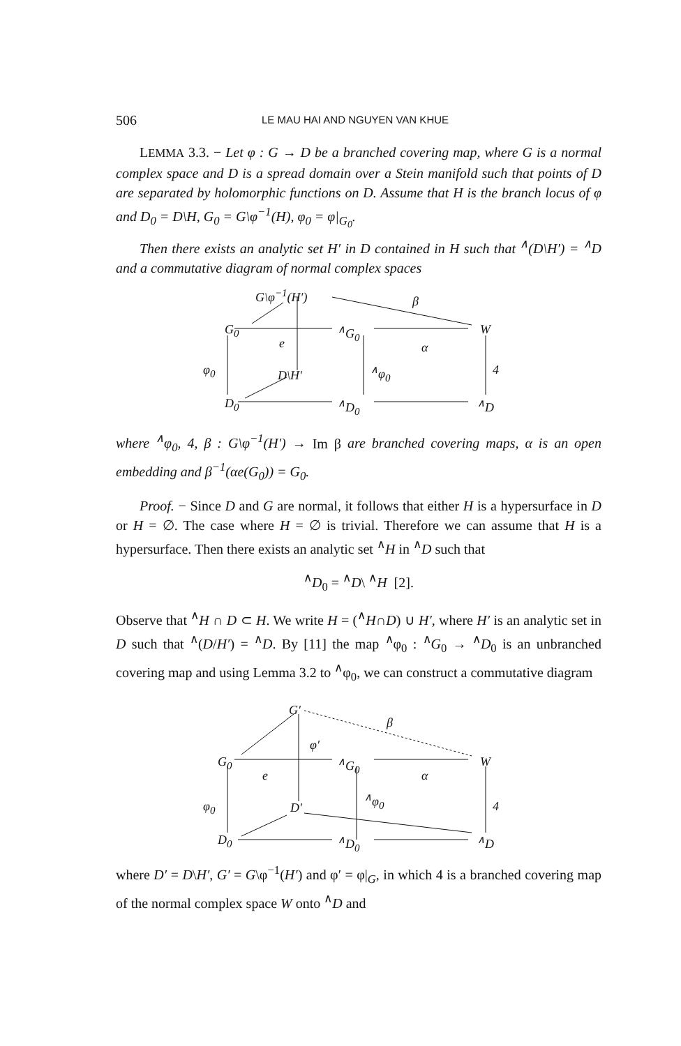506 LE MAU HAI AND NGUYEN VAN KHUE
LEMMA 3.3. − Let φ : G → D be a branched covering map, where G is a normal complex space and D is a spread domain over a Stein manifold such that points of D are separated by holomorphic functions on D. Assume that H is the branch locus of φ and D<sub>0</sub> = D\H, G<sub>0</sub> = G\φ<sup>−1</sup>(H), φ<sub>0</sub> = φ|<sub>G<sub>0</sub></sub>.
Then there exists an analytic set H′ in D contained in H such that <sup>∧</sup>(D\H′) = <sup>∧</sup>D and a commutative diagram of normal complex spaces
G\φ<sup>−1</sup>(H′)
β
G<sub>0</sub><sup>∧</sup>G<sub>0</sub> W
e α
φ<sub>0</sub> D\H′<sup>∧</sup>φ<sub>0</sub> 4
D<sub>0</sub><sup>∧</sup>D<sub>0</sub><sup>∧</sup>D
where <sup>∧</sup>φ<sub>0</sub>, 4, β : G\φ<sup>−1</sup>(H′) → Im β are branched covering maps, α is an open embedding and β<sup>−1</sup>(αe(G<sub>0</sub>)) = G<sub>0</sub>.
Proof. − Since D and G are normal, it follows that either H is a hypersurface in D or H = ∅. The case where H = ∅ is trivial. Therefore we can assume that H is a hypersurface. Then there exists an analytic set <sup>∧</sup>H in <sup>∧</sup>D such that
<sup>∧</sup>D<sub>0</sub> = <sup>∧</sup>D\ <sup>∧</sup>H [2].
Observe that <sup>∧</sup>H ∩ D ⊂ H. We write H = (<sup>∧</sup>H∩D) ∪ H′, where H′ is an analytic set in D such that <sup>∧</sup>(D/H′) = <sup>∧</sup>D. By [11] the map <sup>∧</sup>φ<sub>0</sub> : <sup>∧</sup>G<sub>0</sub> → <sup>∧</sup>D<sub>0</sub> is an unbranched covering map and using Lemma 3.2 to <sup>∧</sup>φ<sub>0</sub>, we can construct a commutative diagram
G′
β
φ′
G<sub>0</sub><sup>∧</sup>G<sub>0</sub> W
e α
φ<sub>0</sub>
<sup>∧</sup>φ<sub>0</sub>
D′ 4
D<sub>0</sub><sup>∧</sup>D<sub>0</sub><sup>∧</sup>D
where D′ = D\H′, G′ = G\φ<sup>−1</sup>(H′) and φ′ = φ|<sub>G</sub>, in which 4 is a branched covering map of the normal complex space W onto <sup>∧</sup>D and